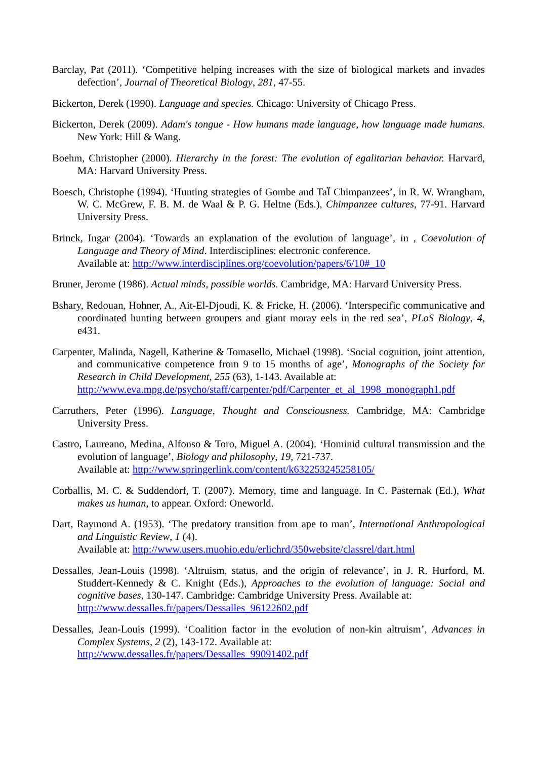Barclay, Pat (2011). ‘Competitive helping increases with the size of biological markets and invades defection’, Journal of Theoretical Biology, 281, 47-55.
Bickerton, Derek (1990). Language and species. Chicago: University of Chicago Press.
Bickerton, Derek (2009). Adam's tongue - How humans made language, how language made humans. New York: Hill & Wang.
Boehm, Christopher (2000). Hierarchy in the forest: The evolution of egalitarian behavior. Harvard, MA: Harvard University Press.
Boesch, Christophe (1994). ‘Hunting strategies of Gombe and TaÏ Chimpanzees’, in R. W. Wrangham, W. C. McGrew, F. B. M. de Waal & P. G. Heltne (Eds.), Chimpanzee cultures, 77-91. Harvard University Press.
Brinck, Ingar (2004). ‘Towards an explanation of the evolution of language’, in , Coevolution of Language and Theory of Mind. Interdisciplines: electronic conference.
Available at: http://www.interdisciplines.org/coevolution/papers/6/10#_10
Bruner, Jerome (1986). Actual minds, possible worlds. Cambridge, MA: Harvard University Press.
Bshary, Redouan, Hohner, A., Ait-El-Djoudi, K. & Fricke, H. (2006). ‘Interspecific communicative and coordinated hunting between groupers and giant moray eels in the red sea’, PLoS Biology, 4, e431.
Carpenter, Malinda, Nagell, Katherine & Tomasello, Michael (1998). ‘Social cognition, joint attention, and communicative competence from 9 to 15 months of age’, Monographs of the Society for Research in Child Development, 255 (63), 1-143. Available at:
http://www.eva.mpg.de/psycho/staff/carpenter/pdf/Carpenter_et_al_1998_monograph1.pdf
Carruthers, Peter (1996). Language, Thought and Consciousness. Cambridge, MA: Cambridge University Press.
Castro, Laureano, Medina, Alfonso & Toro, Miguel A. (2004). ‘Hominid cultural transmission and the evolution of language’, Biology and philosophy, 19, 721-737.
Available at: http://www.springerlink.com/content/k632253245258105/
Corballis, M. C. & Suddendorf, T. (2007). Memory, time and language. In C. Pasternak (Ed.), What makes us human, to appear. Oxford: Oneworld.
Dart, Raymond A. (1953). ‘The predatory transition from ape to man’, International Anthropological and Linguistic Review, 1 (4).
Available at: http://www.users.muohio.edu/erlichrd/350website/classrel/dart.html
Dessalles, Jean-Louis (1998). ‘Altruism, status, and the origin of relevance’, in J. R. Hurford, M. Studdert-Kennedy & C. Knight (Eds.), Approaches to the evolution of language: Social and cognitive bases, 130-147. Cambridge: Cambridge University Press. Available at:
http://www.dessalles.fr/papers/Dessalles_96122602.pdf
Dessalles, Jean-Louis (1999). ‘Coalition factor in the evolution of non-kin altruism’, Advances in Complex Systems, 2 (2), 143-172. Available at:
http://www.dessalles.fr/papers/Dessalles_99091402.pdf